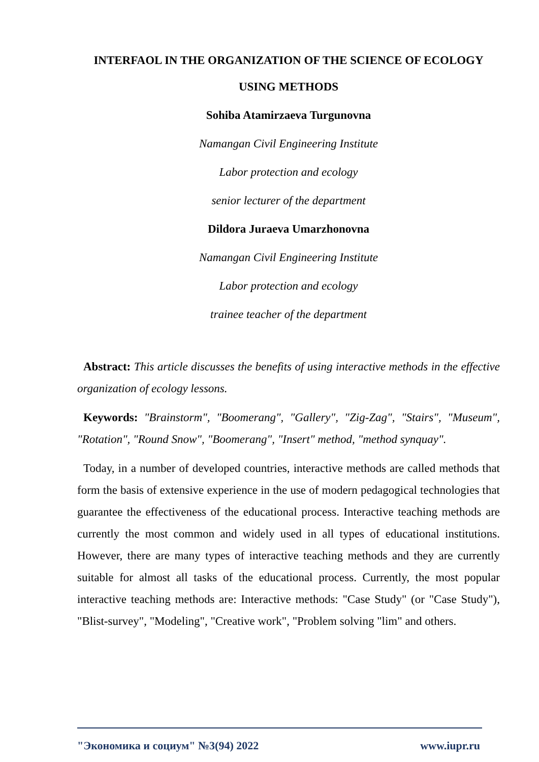INTERFAOL IN THE ORGANIZATION OF THE SCIENCE OF ECOLOGY
USING METHODS
Sohiba Atamirzaeva Turgunovna
Namangan Civil Engineering Institute
Labor protection and ecology
senior lecturer of the department
Dildora Juraeva Umarzhonovna
Namangan Civil Engineering Institute
Labor protection and ecology
trainee teacher of the department
Abstract: This article discusses the benefits of using interactive methods in the effective organization of ecology lessons.
Keywords: "Brainstorm", "Boomerang", "Gallery", "Zig-Zag", "Stairs", "Museum", "Rotation", "Round Snow", "Boomerang", "Insert" method, "method synquay".
Today, in a number of developed countries, interactive methods are called methods that form the basis of extensive experience in the use of modern pedagogical technologies that guarantee the effectiveness of the educational process. Interactive teaching methods are currently the most common and widely used in all types of educational institutions. However, there are many types of interactive teaching methods and they are currently suitable for almost all tasks of the educational process. Currently, the most popular interactive teaching methods are: Interactive methods: "Case Study" (or "Case Study"), "Blist-survey", "Modeling", "Creative work", "Problem solving "lim" and others.
"Экономика и социум" №3(94) 2022 www.iupr.ru